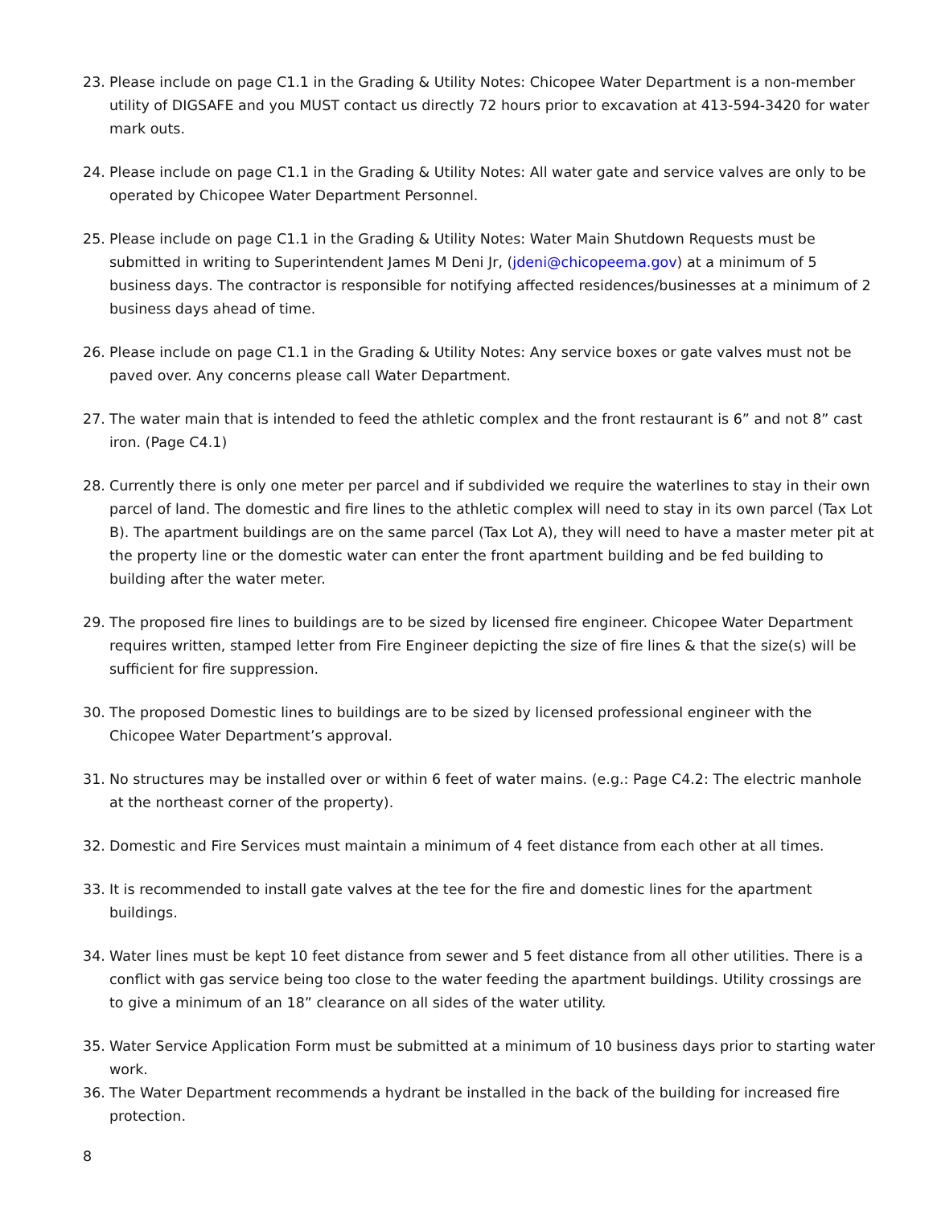23. Please include on page C1.1 in the Grading & Utility Notes: Chicopee Water Department is a non-member utility of DIGSAFE and you MUST contact us directly 72 hours prior to excavation at 413-594-3420 for water mark outs.
24. Please include on page C1.1 in the Grading & Utility Notes: All water gate and service valves are only to be operated by Chicopee Water Department Personnel.
25. Please include on page C1.1 in the Grading & Utility Notes: Water Main Shutdown Requests must be submitted in writing to Superintendent James M Deni Jr, (jdeni@chicopeema.gov) at a minimum of 5 business days. The contractor is responsible for notifying affected residences/businesses at a minimum of 2 business days ahead of time.
26. Please include on page C1.1 in the Grading & Utility Notes: Any service boxes or gate valves must not be paved over. Any concerns please call Water Department.
27. The water main that is intended to feed the athletic complex and the front restaurant is 6” and not 8” cast iron. (Page C4.1)
28. Currently there is only one meter per parcel and if subdivided we require the waterlines to stay in their own parcel of land. The domestic and fire lines to the athletic complex will need to stay in its own parcel (Tax Lot B). The apartment buildings are on the same parcel (Tax Lot A), they will need to have a master meter pit at the property line or the domestic water can enter the front apartment building and be fed building to building after the water meter.
29. The proposed fire lines to buildings are to be sized by licensed fire engineer. Chicopee Water Department requires written, stamped letter from Fire Engineer depicting the size of fire lines & that the size(s) will be sufficient for fire suppression.
30. The proposed Domestic lines to buildings are to be sized by licensed professional engineer with the Chicopee Water Department’s approval.
31. No structures may be installed over or within 6 feet of water mains. (e.g.: Page C4.2: The electric manhole at the northeast corner of the property).
32. Domestic and Fire Services must maintain a minimum of 4 feet distance from each other at all times.
33. It is recommended to install gate valves at the tee for the fire and domestic lines for the apartment buildings.
34. Water lines must be kept 10 feet distance from sewer and 5 feet distance from all other utilities. There is a conflict with gas service being too close to the water feeding the apartment buildings. Utility crossings are to give a minimum of an 18” clearance on all sides of the water utility.
35. Water Service Application Form must be submitted at a minimum of 10 business days prior to starting water work.
36. The Water Department recommends a hydrant be installed in the back of the building for increased fire protection.
8